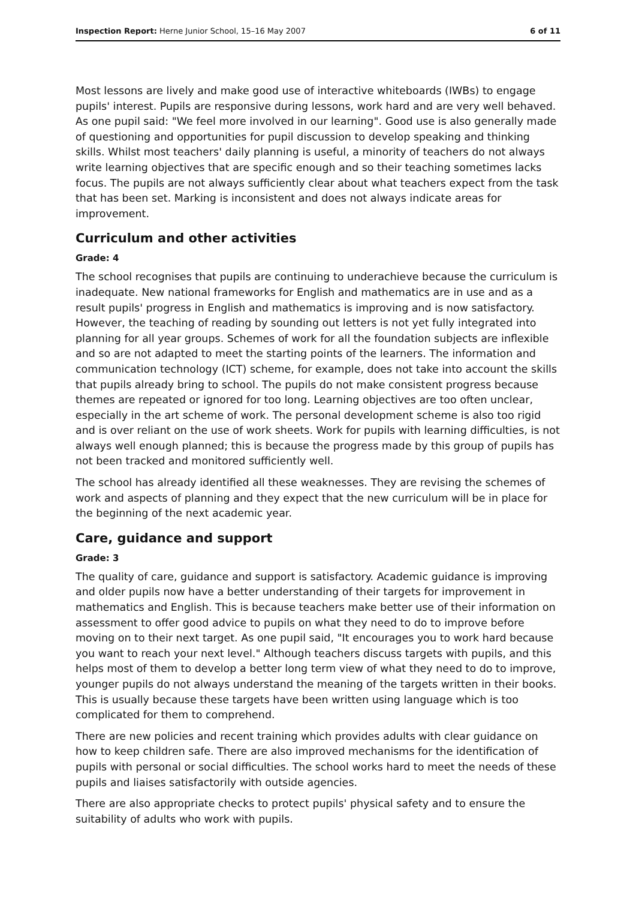Inspection Report: Herne Junior School, 15–16 May 2007 6 of 11
Most lessons are lively and make good use of interactive whiteboards (IWBs) to engage pupils' interest. Pupils are responsive during lessons, work hard and are very well behaved. As one pupil said: "We feel more involved in our learning". Good use is also generally made of questioning and opportunities for pupil discussion to develop speaking and thinking skills. Whilst most teachers' daily planning is useful, a minority of teachers do not always write learning objectives that are specific enough and so their teaching sometimes lacks focus. The pupils are not always sufficiently clear about what teachers expect from the task that has been set. Marking is inconsistent and does not always indicate areas for improvement.
Curriculum and other activities
Grade: 4
The school recognises that pupils are continuing to underachieve because the curriculum is inadequate. New national frameworks for English and mathematics are in use and as a result pupils' progress in English and mathematics is improving and is now satisfactory. However, the teaching of reading by sounding out letters is not yet fully integrated into planning for all year groups. Schemes of work for all the foundation subjects are inflexible and so are not adapted to meet the starting points of the learners. The information and communication technology (ICT) scheme, for example, does not take into account the skills that pupils already bring to school. The pupils do not make consistent progress because themes are repeated or ignored for too long. Learning objectives are too often unclear, especially in the art scheme of work. The personal development scheme is also too rigid and is over reliant on the use of work sheets. Work for pupils with learning difficulties, is not always well enough planned; this is because the progress made by this group of pupils has not been tracked and monitored sufficiently well.
The school has already identified all these weaknesses. They are revising the schemes of work and aspects of planning and they expect that the new curriculum will be in place for the beginning of the next academic year.
Care, guidance and support
Grade: 3
The quality of care, guidance and support is satisfactory. Academic guidance is improving and older pupils now have a better understanding of their targets for improvement in mathematics and English. This is because teachers make better use of their information on assessment to offer good advice to pupils on what they need to do to improve before moving on to their next target. As one pupil said, "It encourages you to work hard because you want to reach your next level." Although teachers discuss targets with pupils, and this helps most of them to develop a better long term view of what they need to do to improve, younger pupils do not always understand the meaning of the targets written in their books. This is usually because these targets have been written using language which is too complicated for them to comprehend.
There are new policies and recent training which provides adults with clear guidance on how to keep children safe. There are also improved mechanisms for the identification of pupils with personal or social difficulties. The school works hard to meet the needs of these pupils and liaises satisfactorily with outside agencies.
There are also appropriate checks to protect pupils' physical safety and to ensure the suitability of adults who work with pupils.